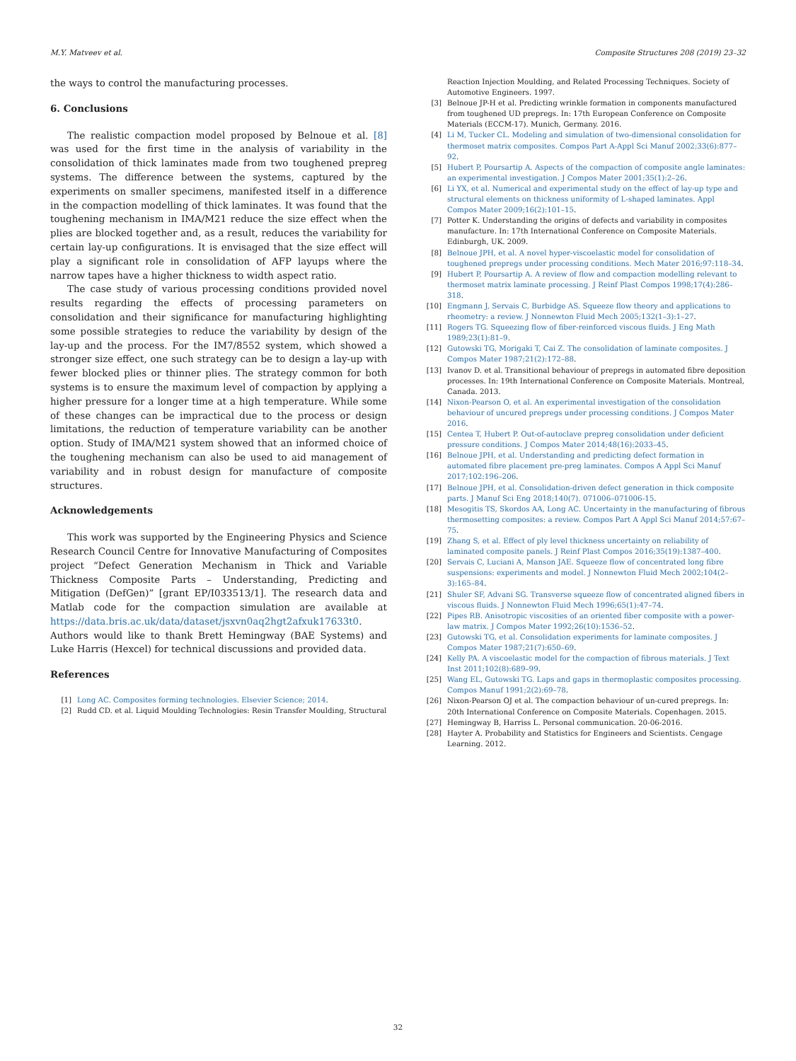M.Y. Matveev et al. Composite Structures 208 (2019) 23–32
the ways to control the manufacturing processes.
6. Conclusions
The realistic compaction model proposed by Belnoue et al. [8] was used for the first time in the analysis of variability in the consolidation of thick laminates made from two toughened prepreg systems. The difference between the systems, captured by the experiments on smaller specimens, manifested itself in a difference in the compaction modelling of thick laminates. It was found that the toughening mechanism in IMA/M21 reduce the size effect when the plies are blocked together and, as a result, reduces the variability for certain lay-up configurations. It is envisaged that the size effect will play a significant role in consolidation of AFP layups where the narrow tapes have a higher thickness to width aspect ratio.
The case study of various processing conditions provided novel results regarding the effects of processing parameters on consolidation and their significance for manufacturing highlighting some possible strategies to reduce the variability by design of the lay-up and the process. For the IM7/8552 system, which showed a stronger size effect, one such strategy can be to design a lay-up with fewer blocked plies or thinner plies. The strategy common for both systems is to ensure the maximum level of compaction by applying a higher pressure for a longer time at a high temperature. While some of these changes can be impractical due to the process or design limitations, the reduction of temperature variability can be another option. Study of IMA/M21 system showed that an informed choice of the toughening mechanism can also be used to aid management of variability and in robust design for manufacture of composite structures.
Acknowledgements
This work was supported by the Engineering Physics and Science Research Council Centre for Innovative Manufacturing of Composites project “Defect Generation Mechanism in Thick and Variable Thickness Composite Parts – Understanding, Predicting and Mitigation (DefGen)” [grant EP/I033513/1]. The research data and Matlab code for the compaction simulation are available at https://data.bris.ac.uk/data/dataset/jsxvn0aq2hgt2afxuk17633t0. Authors would like to thank Brett Hemingway (BAE Systems) and Luke Harris (Hexcel) for technical discussions and provided data.
References
[1] Long AC. Composites forming technologies. Elsevier Science; 2014.
[2] Rudd CD. et al. Liquid Moulding Technologies: Resin Transfer Moulding, Structural
Reaction Injection Moulding, and Related Processing Techniques. Society of Automotive Engineers. 1997.
[3] Belnoue JP-H et al. Predicting wrinkle formation in components manufactured from toughened UD prepregs. In: 17th European Conference on Composite Materials (ECCM-17). Munich, Germany. 2016.
[4] Li M, Tucker CL. Modeling and simulation of two-dimensional consolidation for thermoset matrix composites. Compos Part A-Appl Sci Manuf 2002;33(6):877–92.
[5] Hubert P, Poursartip A. Aspects of the compaction of composite angle laminates: an experimental investigation. J Compos Mater 2001;35(1):2–26.
[6] Li YX, et al. Numerical and experimental study on the effect of lay-up type and structural elements on thickness uniformity of L-shaped laminates. Appl Compos Mater 2009;16(2):101–15.
[7] Potter K. Understanding the origins of defects and variability in composites manufacture. In: 17th International Conference on Composite Materials. Edinburgh, UK. 2009.
[8] Belnoue JPH, et al. A novel hyper-viscoelastic model for consolidation of toughened prepregs under processing conditions. Mech Mater 2016;97:118–34.
[9] Hubert P, Poursartip A. A review of flow and compaction modelling relevant to thermoset matrix laminate processing. J Reinf Plast Compos 1998;17(4):286–318.
[10] Engmann J, Servais C, Burbidge AS. Squeeze flow theory and applications to rheometry: a review. J Nonnewton Fluid Mech 2005;132(1–3):1–27.
[11] Rogers TG. Squeezing flow of fiber-reinforced viscous fluids. J Eng Math 1989;23(1):81–9.
[12] Gutowski TG, Morigaki T, Cai Z. The consolidation of laminate composites. J Compos Mater 1987;21(2):172–88.
[13] Ivanov D. et al. Transitional behaviour of prepregs in automated fibre deposition processes. In: 19th International Conference on Composite Materials. Montreal, Canada. 2013.
[14] Nixon-Pearson O, et al. An experimental investigation of the consolidation behaviour of uncured prepregs under processing conditions. J Compos Mater 2016.
[15] Centea T, Hubert P. Out-of-autoclave prepreg consolidation under deficient pressure conditions. J Compos Mater 2014;48(16):2033–45.
[16] Belnoue JPH, et al. Understanding and predicting defect formation in automated fibre placement pre-preg laminates. Compos A Appl Sci Manuf 2017;102:196–206.
[17] Belnoue JPH, et al. Consolidation-driven defect generation in thick composite parts. J Manuf Sci Eng 2018;140(7). 071006–071006-15.
[18] Mesogitis TS, Skordos AA, Long AC. Uncertainty in the manufacturing of fibrous thermosetting composites: a review. Compos Part A Appl Sci Manuf 2014;57:67–75.
[19] Zhang S, et al. Effect of ply level thickness uncertainty on reliability of laminated composite panels. J Reinf Plast Compos 2016;35(19):1387–400.
[20] Servais C, Luciani A, Manson JAE. Squeeze flow of concentrated long fibre suspensions: experiments and model. J Nonnewton Fluid Mech 2002;104(2–3):165–84.
[21] Shuler SF, Advani SG. Transverse squeeze flow of concentrated aligned fibers in viscous fluids. J Nonnewton Fluid Mech 1996;65(1):47–74.
[22] Pipes RB. Anisotropic viscosities of an oriented fiber composite with a power-law matrix. J Compos Mater 1992;26(10):1536–52.
[23] Gutowski TG, et al. Consolidation experiments for laminate composites. J Compos Mater 1987;21(7):650–69.
[24] Kelly PA. A viscoelastic model for the compaction of fibrous materials. J Text Inst 2011;102(8):689–99.
[25] Wang EL, Gutowski TG. Laps and gaps in thermoplastic composites processing. Compos Manuf 1991;2(2):69–78.
[26] Nixon-Pearson OJ et al. The compaction behaviour of un-cured prepregs. In: 20th International Conference on Composite Materials. Copenhagen. 2015.
[27] Hemingway B, Harriss L. Personal communication. 20-06-2016.
[28] Hayter A. Probability and Statistics for Engineers and Scientists. Cengage Learning. 2012.
32